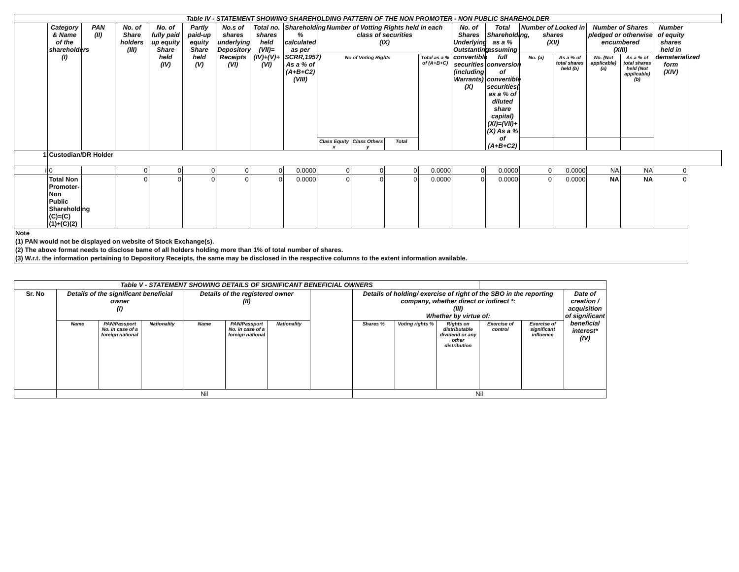| Table IV - STATEMENT SHOWING SHAREHOLDING PATTERN OF THE NON PROMOTER - NON PUBLIC SHAREHOLDER | | | | | | | | | | | | | | | | | | | |
| --- | --- | --- | --- | --- | --- | --- | --- | --- | --- | --- | --- | --- | --- | --- | --- | --- | --- | --- | --- |
| | Category & Name of the shareholders (I) | PAN (II) | No. of Share holders (III) | No. of fully paid up equity Share held (IV) | Partly paid-up equity Share held (V) | No.s of shares underlying Depository Receipts (VI) | Total no. shares held (VII)= (IV)+(V)+(VI) | Shareholding % calculated as per SCRR,1957) As a % of (A+B+C2) (VIII) | Number of Votting Rights held in each class of securities (IX) | | | | No. of Shares Underlying Outstanting convertible securities (including Warrants) (X) | Total Shareholding, as a % assuming full conversion of convertible securities( as a % of diluted share capital) (XI)=(VII)+(X) As a % of (A+B+C2) | Number of Locked in shares (XII) | | Number of Shares pledged or otherwise encumbered (XIII) | | Number of equity shares held in dematerialized form (XIV) |
| | | | | | | | | | No of Voting Rights | | | Total as a % of (A+B+C) | | | No. (a) | As a % of total shares held (b) | No. (Not applicable) (a) | As a % of total shares held (Not applicable) (b) | |
| | | | | | | | | | Class Equity x | Class Others y | Total | | | | | | | | |
| 1 | Custodian/DR Holder | | | | | | | | | | | | | | | | | | |
| i | 0 | | 0 | 0 | 0 | 0 | 0 | 0.0000 | 0 | 0 | 0 | 0.0000 | 0 | 0.0000 | 0 | 0.0000 | NA | NA | 0 |
| | Total Non Promoter- Non Public Shareholding (C)=(C)(1)+(C)(2) | | 0 | 0 | 0 | 0 | 0 | 0.0000 | 0 | 0 | 0 | 0.0000 | 0 | 0.0000 | 0 | 0.0000 | NA | NA | 0 |
| Note (1) PAN would not be displayed on website of Stock Exchange(s). (2) The above format needs to disclose bame of all holders holding more than 1% of total number of shares. (3) W.r.t. the information pertaining to Depository Receipts, the same may be disclosed in the respective columns to the extent information available. | | | | | | | | | | | | | | | | | | | |
| Table V - STATEMENT SHOWING DETAILS OF SIGNIFICANT BENEFICIAL OWNERS | | | | | | | | | | | | | |
| --- | --- | --- | --- | --- | --- | --- | --- | --- | --- | --- | --- | --- | --- |
| Sr. No | Details of the significant beneficial owner (I) | | | Details of the registered owner (II) | | | | Details of holding/ exercise of right of the SBO in the reporting company, whether direct or indirect *: (III) Whether by virtue of: | | | | | Date of creation / acquisition of significant beneficial interest* (IV) |
| | Name | PAN/Passport No. in case of a foreign national | Nationality | Name | PAN/Passport No. in case of a foreign national | Nationality | | Shares % | Voting rights % | Rights on distributable dividend or any other distribution | Exercise of control | Exercise of significant influence | |
| | Nil | | | | | | | Nil | | | | | |